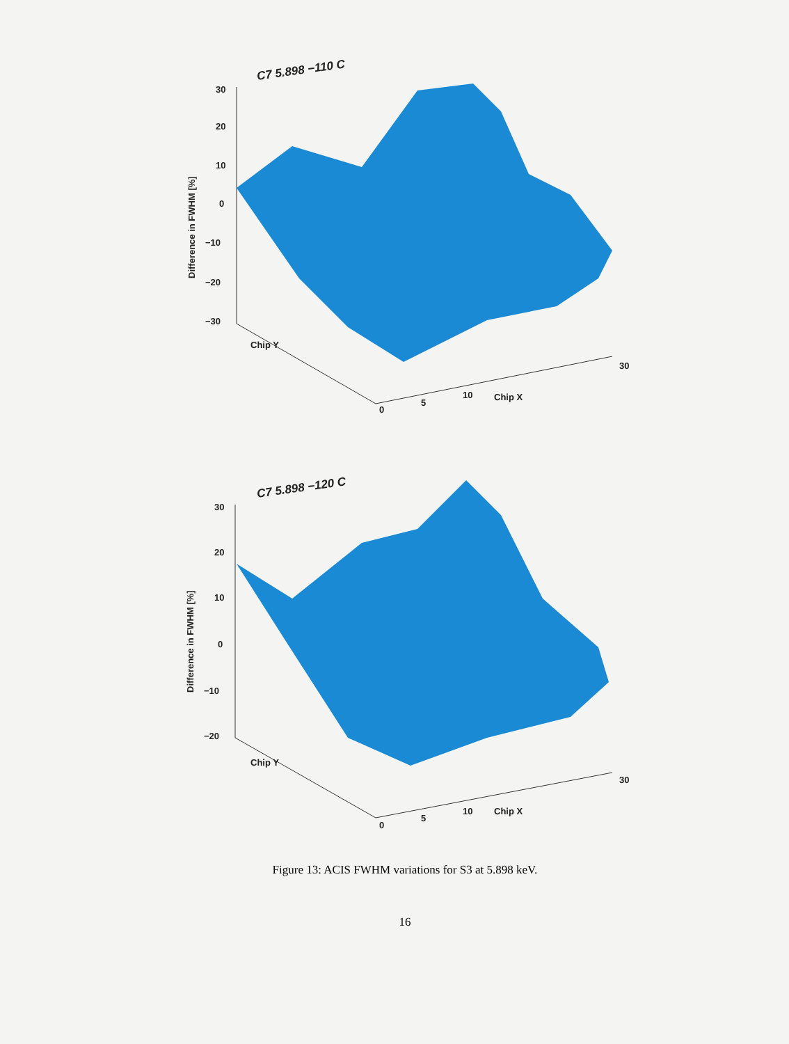C7 5.898 −110 C
30
20
10
0
−10
−20
−30
Difference in FWHM [%]
0
5
10
Chip X
30
Chip Y
C7 5.898 −120 C
30
20
10
0
−10
−20
Difference in FWHM [%]
0
5
10
Chip X
30
Chip Y
Figure 13: ACIS FWHM variations for S3 at 5.898 keV.
16